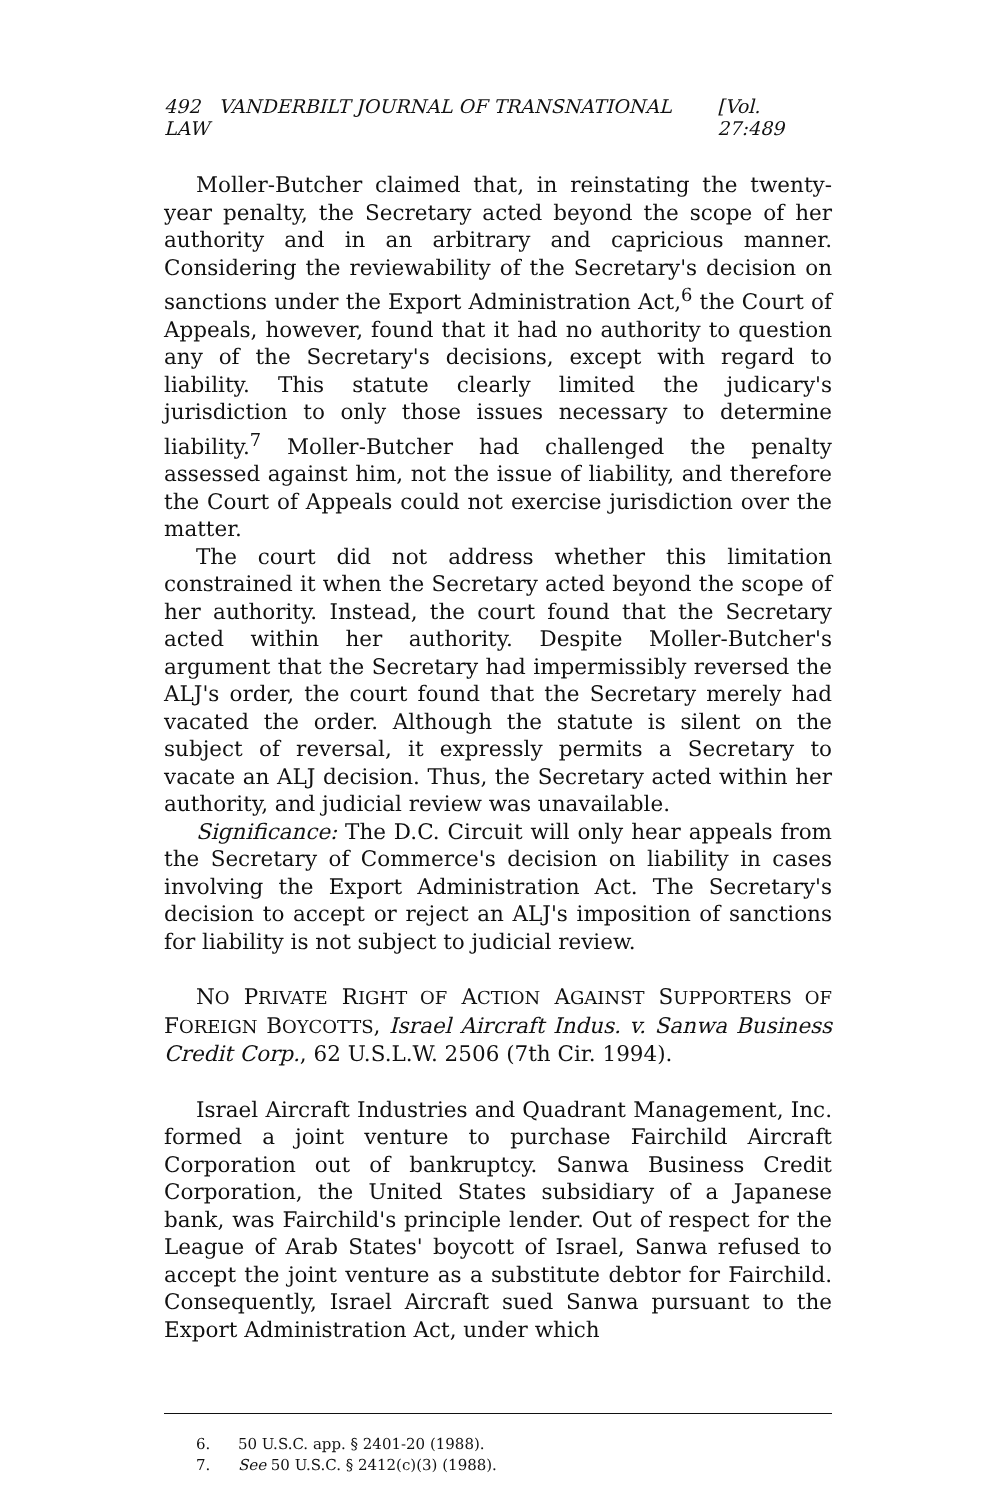492 VANDERBILT JOURNAL OF TRANSNATIONAL LAW [Vol. 27:489
Moller-Butcher claimed that, in reinstating the twenty-year penalty, the Secretary acted beyond the scope of her authority and in an arbitrary and capricious manner. Considering the reviewability of the Secretary's decision on sanctions under the Export Administration Act,<sup>6</sup> the Court of Appeals, however, found that it had no authority to question any of the Secretary's decisions, except with regard to liability. This statute clearly limited the judicary's jurisdiction to only those issues necessary to determine liability.<sup>7</sup> Moller-Butcher had challenged the penalty assessed against him, not the issue of liability, and therefore the Court of Appeals could not exercise jurisdiction over the matter.
The court did not address whether this limitation constrained it when the Secretary acted beyond the scope of her authority. Instead, the court found that the Secretary acted within her authority. Despite Moller-Butcher's argument that the Secretary had impermissibly reversed the ALJ's order, the court found that the Secretary merely had vacated the order. Although the statute is silent on the subject of reversal, it expressly permits a Secretary to vacate an ALJ decision. Thus, the Secretary acted within her authority, and judicial review was unavailable.
Significance: The D.C. Circuit will only hear appeals from the Secretary of Commerce's decision on liability in cases involving the Export Administration Act. The Secretary's decision to accept or reject an ALJ's imposition of sanctions for liability is not subject to judicial review.
NO PRIVATE RIGHT OF ACTION AGAINST SUPPORTERS OF FOREIGN BOYCOTTS, Israel Aircraft Indus. v. Sanwa Business Credit Corp., 62 U.S.L.W. 2506 (7th Cir. 1994).
Israel Aircraft Industries and Quadrant Management, Inc. formed a joint venture to purchase Fairchild Aircraft Corporation out of bankruptcy. Sanwa Business Credit Corporation, the United States subsidiary of a Japanese bank, was Fairchild's principle lender. Out of respect for the League of Arab States' boycott of Israel, Sanwa refused to accept the joint venture as a substitute debtor for Fairchild. Consequently, Israel Aircraft sued Sanwa pursuant to the Export Administration Act, under which
6. 50 U.S.C. app. § 2401-20 (1988).
7. See 50 U.S.C. § 2412(c)(3) (1988).